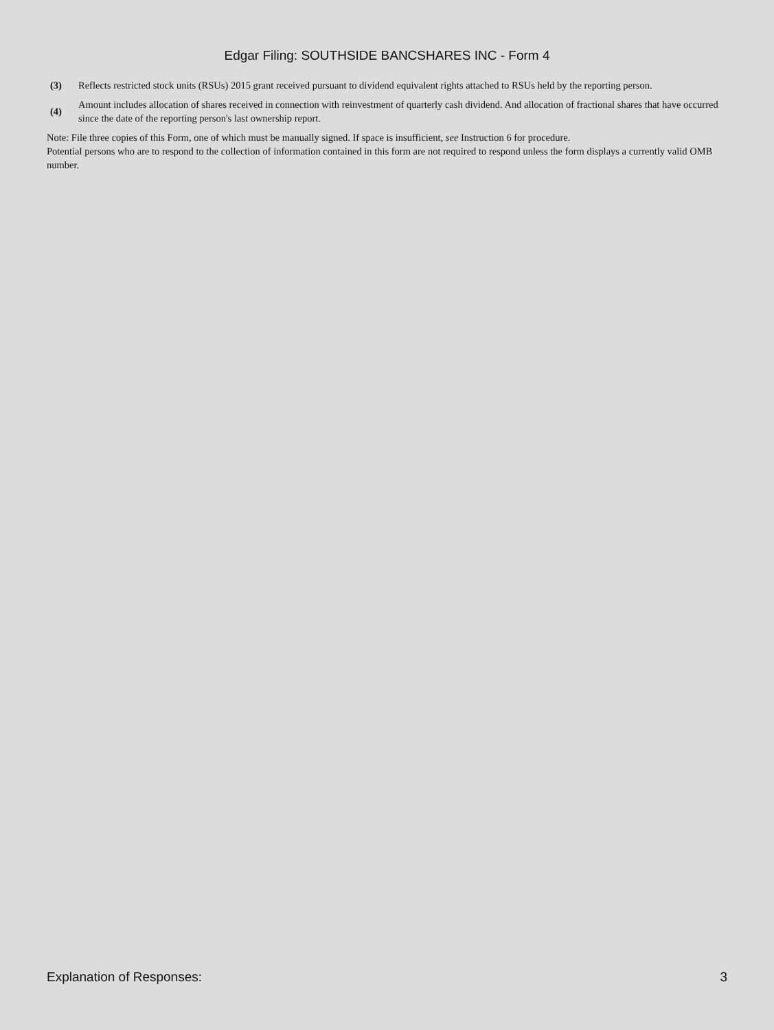Edgar Filing: SOUTHSIDE BANCSHARES INC - Form 4
| (3) | Reflects restricted stock units (RSUs) 2015 grant received pursuant to dividend equivalent rights attached to RSUs held by the reporting person. |
| (4) | Amount includes allocation of shares received in connection with reinvestment of quarterly cash dividend. And allocation of fractional shares that have occurred since the date of the reporting person's last ownership report. |
Note: File three copies of this Form, one of which must be manually signed. If space is insufficient, see Instruction 6 for procedure.
Potential persons who are to respond to the collection of information contained in this form are not required to respond unless the form displays a currently valid OMB number.
Explanation of Responses: 3